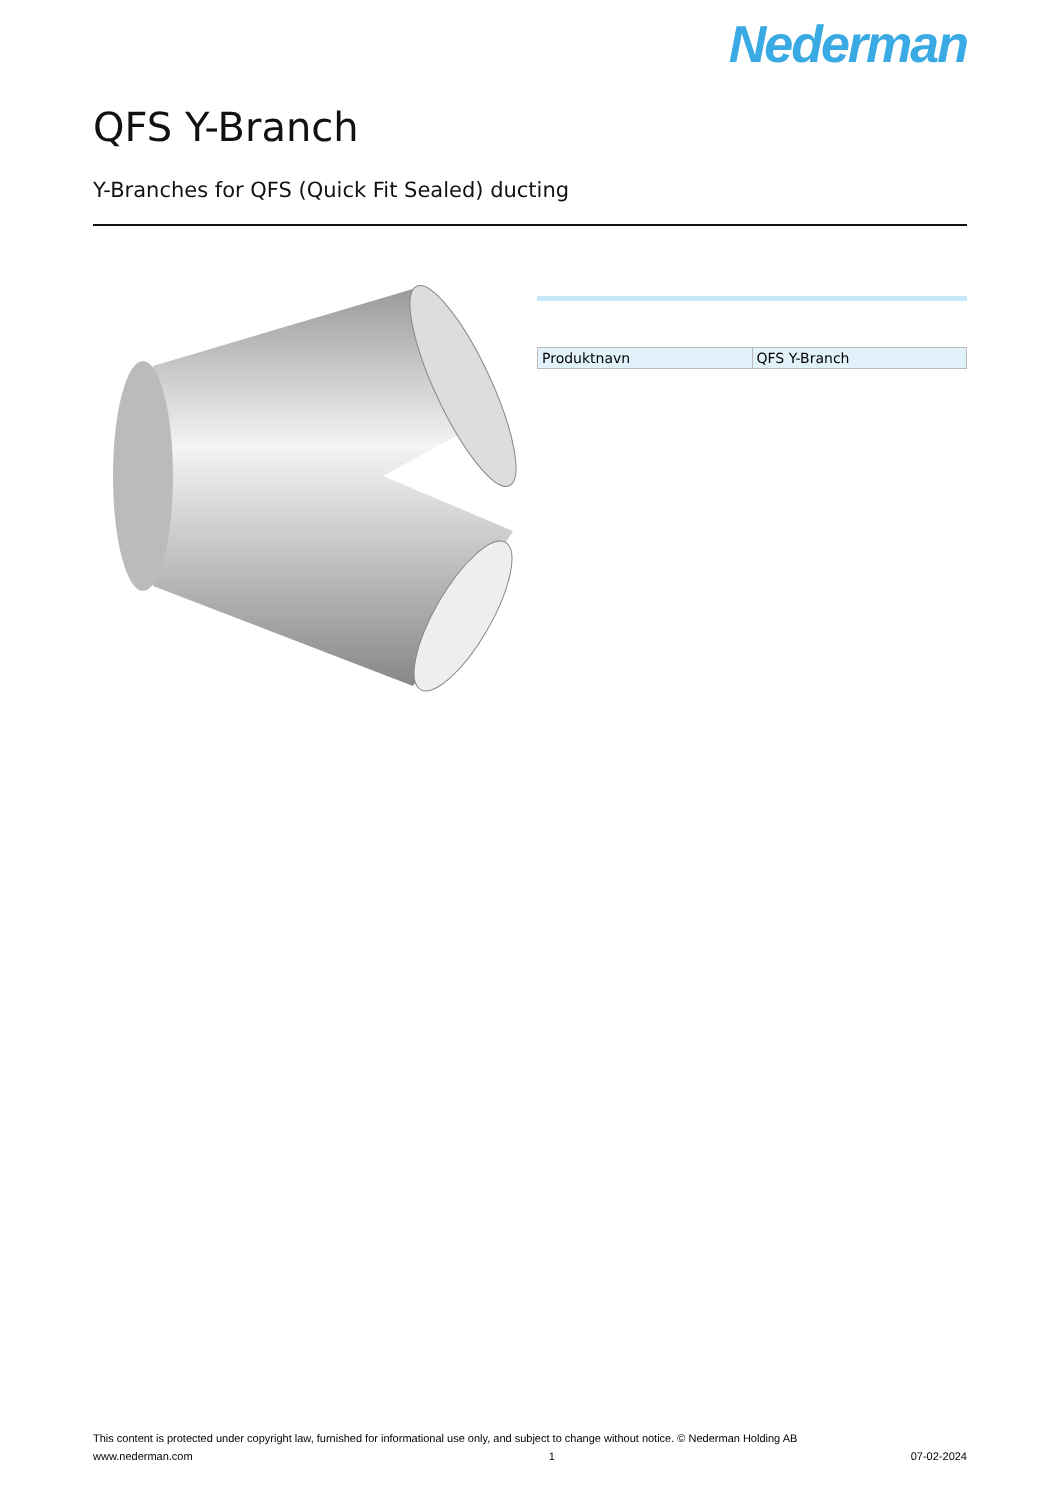Nederman
QFS Y-Branch
Y-Branches for QFS (Quick Fit Sealed) ducting
| Produktnavn | QFS Y-Branch |
This content is protected under copyright law, furnished for informational use only, and subject to change without notice. © Nederman Holding AB
www.nederman.com 1 07-02-2024